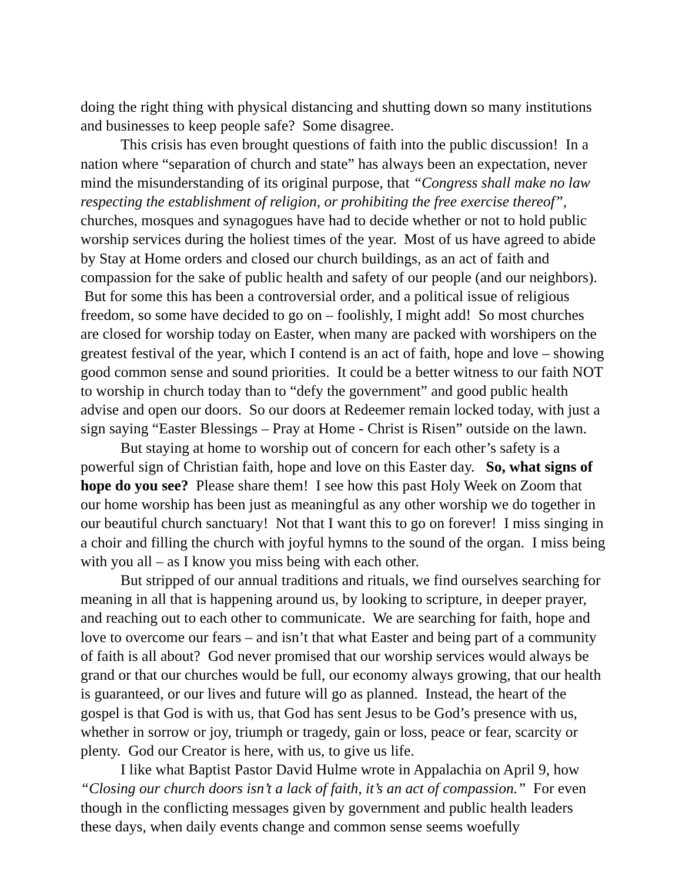doing the right thing with physical distancing and shutting down so many institutions and businesses to keep people safe? Some disagree.
This crisis has even brought questions of faith into the public discussion! In a nation where “separation of church and state” has always been an expectation, never mind the misunderstanding of its original purpose, that “Congress shall make no law respecting the establishment of religion, or prohibiting the free exercise thereof”, churches, mosques and synagogues have had to decide whether or not to hold public worship services during the holiest times of the year. Most of us have agreed to abide by Stay at Home orders and closed our church buildings, as an act of faith and compassion for the sake of public health and safety of our people (and our neighbors). But for some this has been a controversial order, and a political issue of religious freedom, so some have decided to go on – foolishly, I might add! So most churches are closed for worship today on Easter, when many are packed with worshipers on the greatest festival of the year, which I contend is an act of faith, hope and love – showing good common sense and sound priorities. It could be a better witness to our faith NOT to worship in church today than to “defy the government” and good public health advise and open our doors. So our doors at Redeemer remain locked today, with just a sign saying “Easter Blessings – Pray at Home - Christ is Risen” outside on the lawn.
But staying at home to worship out of concern for each other’s safety is a powerful sign of Christian faith, hope and love on this Easter day. So, what signs of hope do you see? Please share them! I see how this past Holy Week on Zoom that our home worship has been just as meaningful as any other worship we do together in our beautiful church sanctuary! Not that I want this to go on forever! I miss singing in a choir and filling the church with joyful hymns to the sound of the organ. I miss being with you all – as I know you miss being with each other.
But stripped of our annual traditions and rituals, we find ourselves searching for meaning in all that is happening around us, by looking to scripture, in deeper prayer, and reaching out to each other to communicate. We are searching for faith, hope and love to overcome our fears – and isn’t that what Easter and being part of a community of faith is all about? God never promised that our worship services would always be grand or that our churches would be full, our economy always growing, that our health is guaranteed, or our lives and future will go as planned. Instead, the heart of the gospel is that God is with us, that God has sent Jesus to be God’s presence with us, whether in sorrow or joy, triumph or tragedy, gain or loss, peace or fear, scarcity or plenty. God our Creator is here, with us, to give us life.
I like what Baptist Pastor David Hulme wrote in Appalachia on April 9, how “Closing our church doors isn’t a lack of faith, it’s an act of compassion.” For even though in the conflicting messages given by government and public health leaders these days, when daily events change and common sense seems woefully